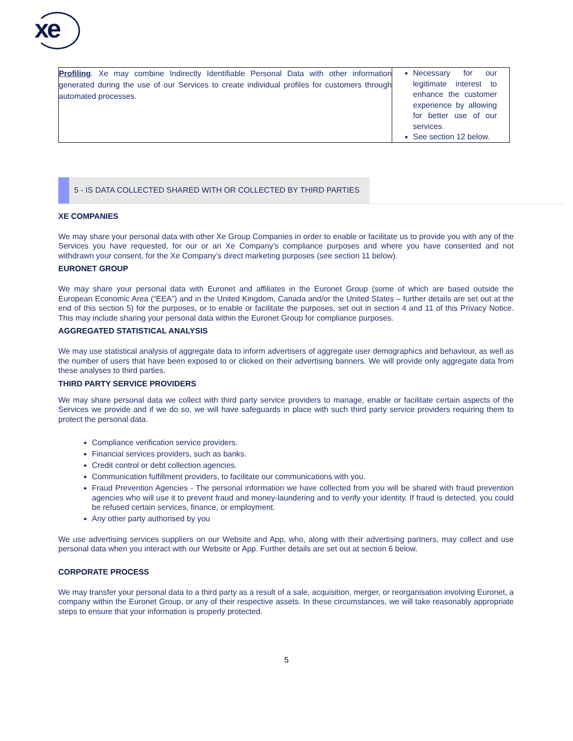xe
| Profiling . Xe may combine Indirectly Identifiable Personal Data with other information generated during the use of our Services to create individual profiles for customers through automated processes. | Necessary for our legitimate interest to enhance the customer experience by allowing for better use of our services. See section 12 below. |
5 - IS DATA COLLECTED SHARED WITH OR COLLECTED BY THIRD PARTIES
XE COMPANIES
We may share your personal data with other Xe Group Companies in order to enable or facilitate us to provide you with any of the Services you have requested, for our or an Xe Company’s compliance purposes and where you have consented and not withdrawn your consent, for the Xe Company’s direct marketing purposes (see section 11 below).
EURONET GROUP
We may share your personal data with Euronet and affiliates in the Euronet Group (some of which are based outside the European Economic Area (“EEA”) and in the United Kingdom, Canada and/or the United States – further details are set out at the end of this section 5) for the purposes, or to enable or facilitate the purposes, set out in section 4 and 11 of this Privacy Notice. This may include sharing your personal data within the Euronet Group for compliance purposes.
AGGREGATED STATISTICAL ANALYSIS
We may use statistical analysis of aggregate data to inform advertisers of aggregate user demographics and behaviour, as well as the number of users that have been exposed to or clicked on their advertising banners. We will provide only aggregate data from these analyses to third parties.
THIRD PARTY SERVICE PROVIDERS
We may share personal data we collect with third party service providers to manage, enable or facilitate certain aspects of the Services we provide and if we do so, we will have safeguards in place with such third party service providers requiring them to protect the personal data.
Compliance verification service providers.
Financial services providers, such as banks.
Credit control or debt collection agencies.
Communication fulfillment providers, to facilitate our communications with you.
Fraud Prevention Agencies - The personal information we have collected from you will be shared with fraud prevention agencies who will use it to prevent fraud and money-laundering and to verify your identity. If fraud is detected, you could be refused certain services, finance, or employment.
Any other party authorised by you
We use advertising services suppliers on our Website and App, who, along with their advertising partners, may collect and use personal data when you interact with our Website or App. Further details are set out at section 6 below.
CORPORATE PROCESS
We may transfer your personal data to a third party as a result of a sale, acquisition, merger, or reorganisation involving Euronet, a company within the Euronet Group, or any of their respective assets. In these circumstances, we will take reasonably appropriate steps to ensure that your information is properly protected.
5